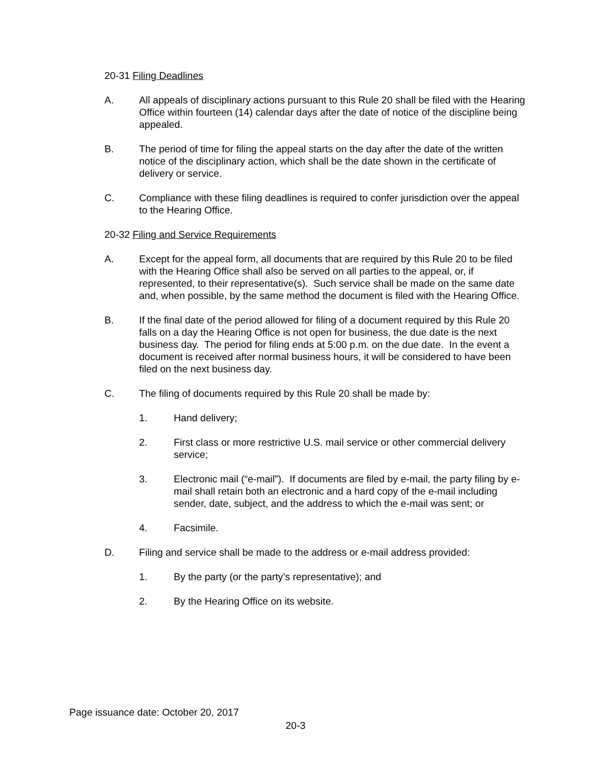20-31 Filing Deadlines
A. All appeals of disciplinary actions pursuant to this Rule 20 shall be filed with the Hearing Office within fourteen (14) calendar days after the date of notice of the discipline being appealed.
B. The period of time for filing the appeal starts on the day after the date of the written notice of the disciplinary action, which shall be the date shown in the certificate of delivery or service.
C. Compliance with these filing deadlines is required to confer jurisdiction over the appeal to the Hearing Office.
20-32 Filing and Service Requirements
A. Except for the appeal form, all documents that are required by this Rule 20 to be filed with the Hearing Office shall also be served on all parties to the appeal, or, if represented, to their representative(s). Such service shall be made on the same date and, when possible, by the same method the document is filed with the Hearing Office.
B. If the final date of the period allowed for filing of a document required by this Rule 20 falls on a day the Hearing Office is not open for business, the due date is the next business day. The period for filing ends at 5:00 p.m. on the due date. In the event a document is received after normal business hours, it will be considered to have been filed on the next business day.
C. The filing of documents required by this Rule 20 shall be made by:
1. Hand delivery;
2. First class or more restrictive U.S. mail service or other commercial delivery service;
3. Electronic mail (“e-mail”). If documents are filed by e-mail, the party filing by e-mail shall retain both an electronic and a hard copy of the e-mail including sender, date, subject, and the address to which the e-mail was sent; or
4. Facsimile.
D. Filing and service shall be made to the address or e-mail address provided:
1. By the party (or the party’s representative); and
2. By the Hearing Office on its website.
Page issuance date: October 20, 2017
20-3